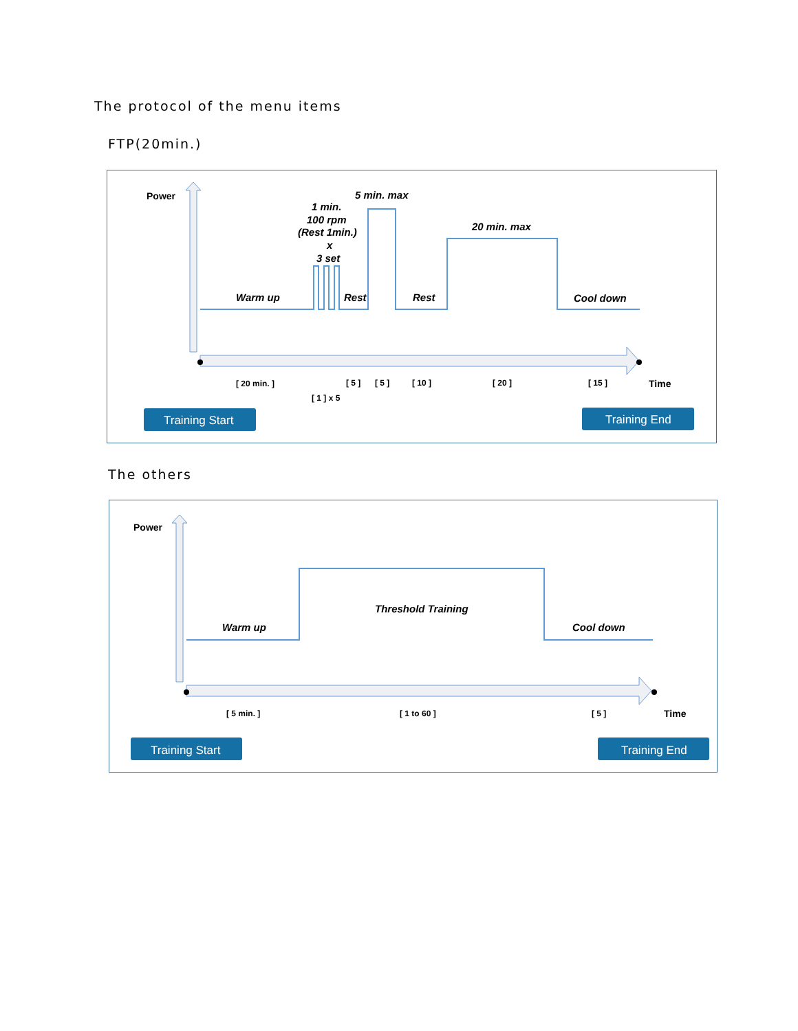The protocol of the menu items
FTP(20min.)
Power
5 min. max
1 min.
100 rpm
(Rest 1min.)
x
3 set
20 min. max
Warm up
Rest
Rest
Cool down
[ 20 min. ]
[ 5 ]
[ 5 ]
[ 10 ]
[ 20 ]
[ 15 ]
[ 1 ] x 5
Time
Training Start
Training End
The others
Power
Threshold Training
Warm up
Cool down
[ 5 min. ]
[ 1 to 60 ]
[ 5 ]
Time
Training Start
Training End